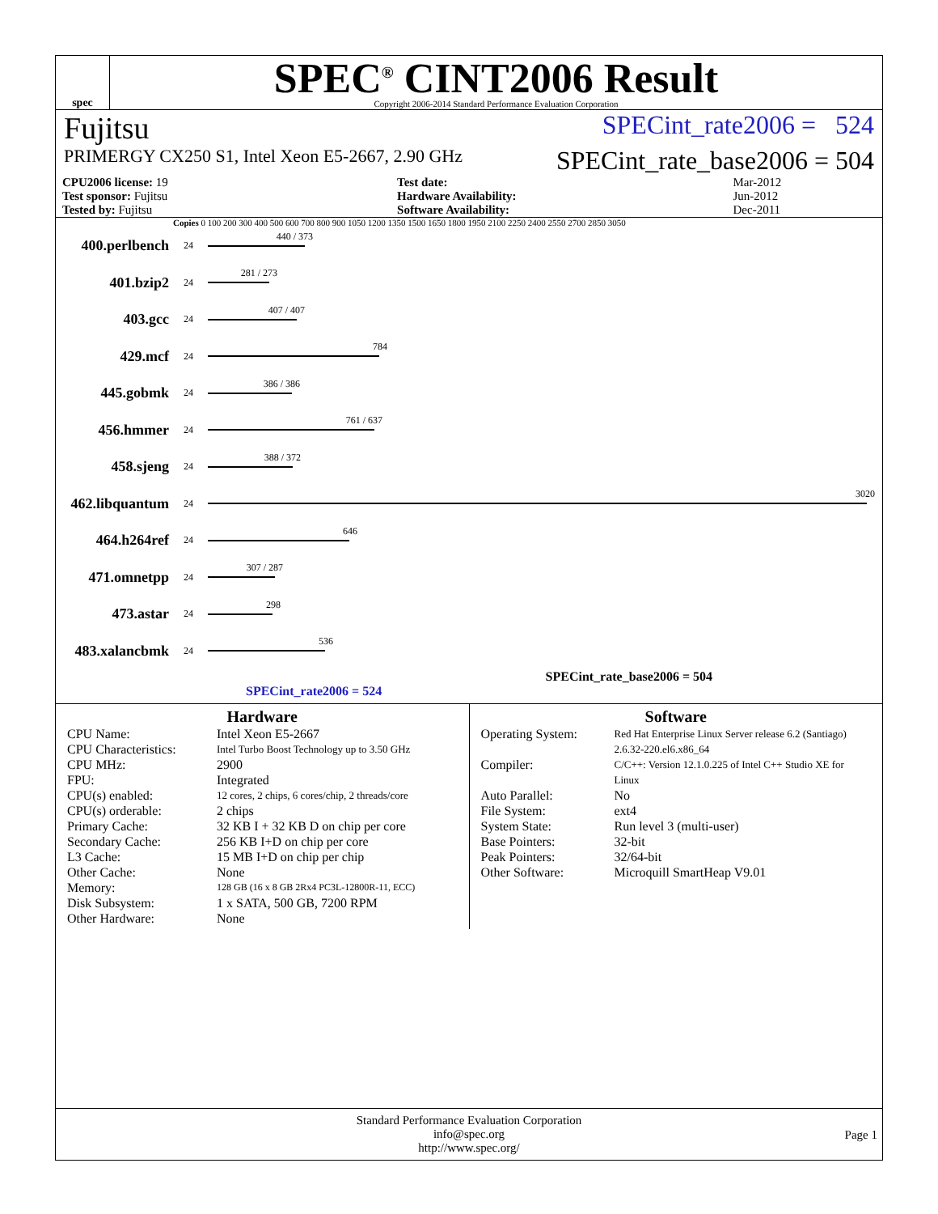spec
SPEC<sup>®</sup> CINT2006 Result
Copyright 2006-2014 Standard Performance Evaluation Corporation
Fujitsu SPECint_rate2006 = 524
PRIMERGY CX250 S1, Intel Xeon E5-2667, 2.90 GHz SPECint_rate_base2006 = 504
| CPU2006 license: 19 | | Test date: | Mar-2012 |
| Test sponsor: Fujitsu | | Hardware Availability: | Jun-2012 |
| Tested by: Fujitsu | | Software Availability: | Dec-2011 |
Copies 0 100 200 300 400 500 600 700 800 900 1050 1200 1350 1500 1650 1800 1950 2100 2250 2400 2550 2700 2850 3050
400.perlbench
24
440 / 373
401.bzip2
24
281 / 273
403.gcc
24
407 / 407
429.mcf
24
784
445.gobmk
24
386 / 386
456.hmmer
24
761 / 637
458.sjeng
24
388 / 372
462.libquantum
24
3020
464.h264ref
24
646
471.omnetpp
24
307 / 287
473.astar
24
298
483.xalancbmk
24
536
SPECint_rate_base2006 = 504
SPECint_rate2006 = 524
Hardware
CPU Name: Intel Xeon E5-2667 CPU Characteristics: Intel Turbo Boost Technology up to 3.50 GHz CPU MHz: 2900 FPU: Integrated CPU(s) enabled: 12 cores, 2 chips, 6 cores/chip, 2 threads/core CPU(s) orderable: 2 chips Primary Cache: 32 KB I + 32 KB D on chip per core Secondary Cache: 256 KB I+D on chip per core L3 Cache: 15 MB I+D on chip per chip Other Cache: None Memory: 128 GB (16 x 8 GB 2Rx4 PC3L-12800R-11, ECC) Disk Subsystem: 1 x SATA, 500 GB, 7200 RPM Other Hardware: None
Software
Operating System: Red Hat Enterprise Linux Server release 6.2 (Santiago) 2.6.32-220.el6.x86_64 Compiler: C/C++: Version 12.1.0.225 of Intel C++ Studio XE for Linux Auto Parallel: No File System: ext4 System State: Run level 3 (multi-user) Base Pointers: 32-bit Peak Pointers: 32/64-bit Other Software: Microquill SmartHeap V9.01
Standard Performance Evaluation Corporation
info@spec.org
http://www.spec.org/
Page 1